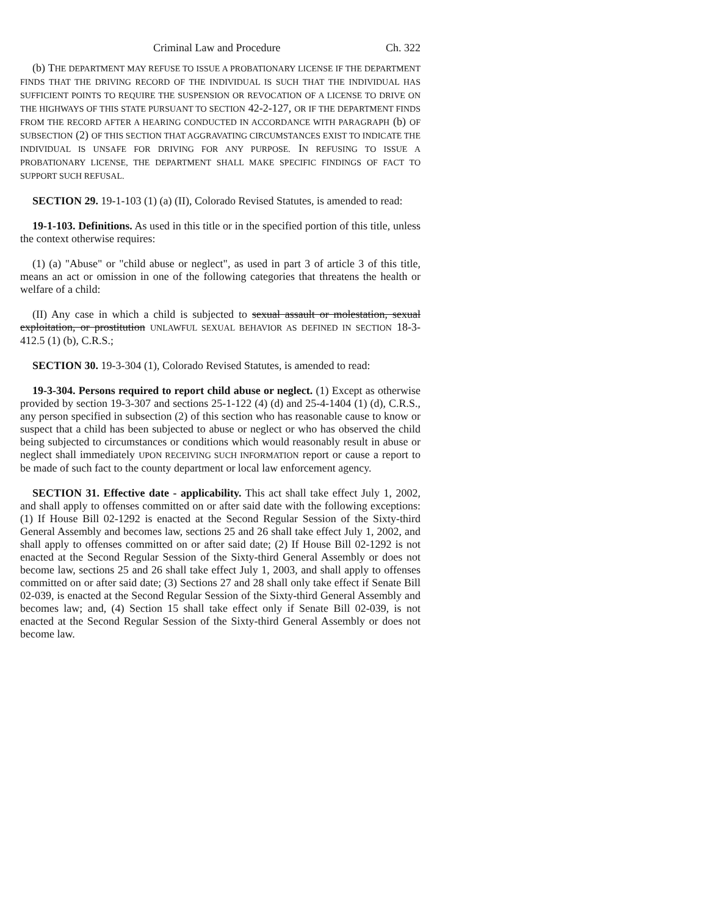Criminal Law and Procedure Ch. 322
(b) THE DEPARTMENT MAY REFUSE TO ISSUE A PROBATIONARY LICENSE IF THE DEPARTMENT FINDS THAT THE DRIVING RECORD OF THE INDIVIDUAL IS SUCH THAT THE INDIVIDUAL HAS SUFFICIENT POINTS TO REQUIRE THE SUSPENSION OR REVOCATION OF A LICENSE TO DRIVE ON THE HIGHWAYS OF THIS STATE PURSUANT TO SECTION 42-2-127, OR IF THE DEPARTMENT FINDS FROM THE RECORD AFTER A HEARING CONDUCTED IN ACCORDANCE WITH PARAGRAPH (b) OF SUBSECTION (2) OF THIS SECTION THAT AGGRAVATING CIRCUMSTANCES EXIST TO INDICATE THE INDIVIDUAL IS UNSAFE FOR DRIVING FOR ANY PURPOSE. IN REFUSING TO ISSUE A PROBATIONARY LICENSE, THE DEPARTMENT SHALL MAKE SPECIFIC FINDINGS OF FACT TO SUPPORT SUCH REFUSAL.
SECTION 29. 19-1-103 (1) (a) (II), Colorado Revised Statutes, is amended to read:
19-1-103. Definitions. As used in this title or in the specified portion of this title, unless the context otherwise requires:
(1) (a) "Abuse" or "child abuse or neglect", as used in part 3 of article 3 of this title, means an act or omission in one of the following categories that threatens the health or welfare of a child:
(II) Any case in which a child is subjected to sexual assault or molestation, sexual exploitation, or prostitution UNLAWFUL SEXUAL BEHAVIOR AS DEFINED IN SECTION 18-3-412.5 (1) (b), C.R.S.;
SECTION 30. 19-3-304 (1), Colorado Revised Statutes, is amended to read:
19-3-304. Persons required to report child abuse or neglect. (1) Except as otherwise provided by section 19-3-307 and sections 25-1-122 (4) (d) and 25-4-1404 (1) (d), C.R.S., any person specified in subsection (2) of this section who has reasonable cause to know or suspect that a child has been subjected to abuse or neglect or who has observed the child being subjected to circumstances or conditions which would reasonably result in abuse or neglect shall immediately UPON RECEIVING SUCH INFORMATION report or cause a report to be made of such fact to the county department or local law enforcement agency.
SECTION 31. Effective date - applicability. This act shall take effect July 1, 2002, and shall apply to offenses committed on or after said date with the following exceptions: (1) If House Bill 02-1292 is enacted at the Second Regular Session of the Sixty-third General Assembly and becomes law, sections 25 and 26 shall take effect July 1, 2002, and shall apply to offenses committed on or after said date; (2) If House Bill 02-1292 is not enacted at the Second Regular Session of the Sixty-third General Assembly or does not become law, sections 25 and 26 shall take effect July 1, 2003, and shall apply to offenses committed on or after said date; (3) Sections 27 and 28 shall only take effect if Senate Bill 02-039, is enacted at the Second Regular Session of the Sixty-third General Assembly and becomes law; and, (4) Section 15 shall take effect only if Senate Bill 02-039, is not enacted at the Second Regular Session of the Sixty-third General Assembly or does not become law.